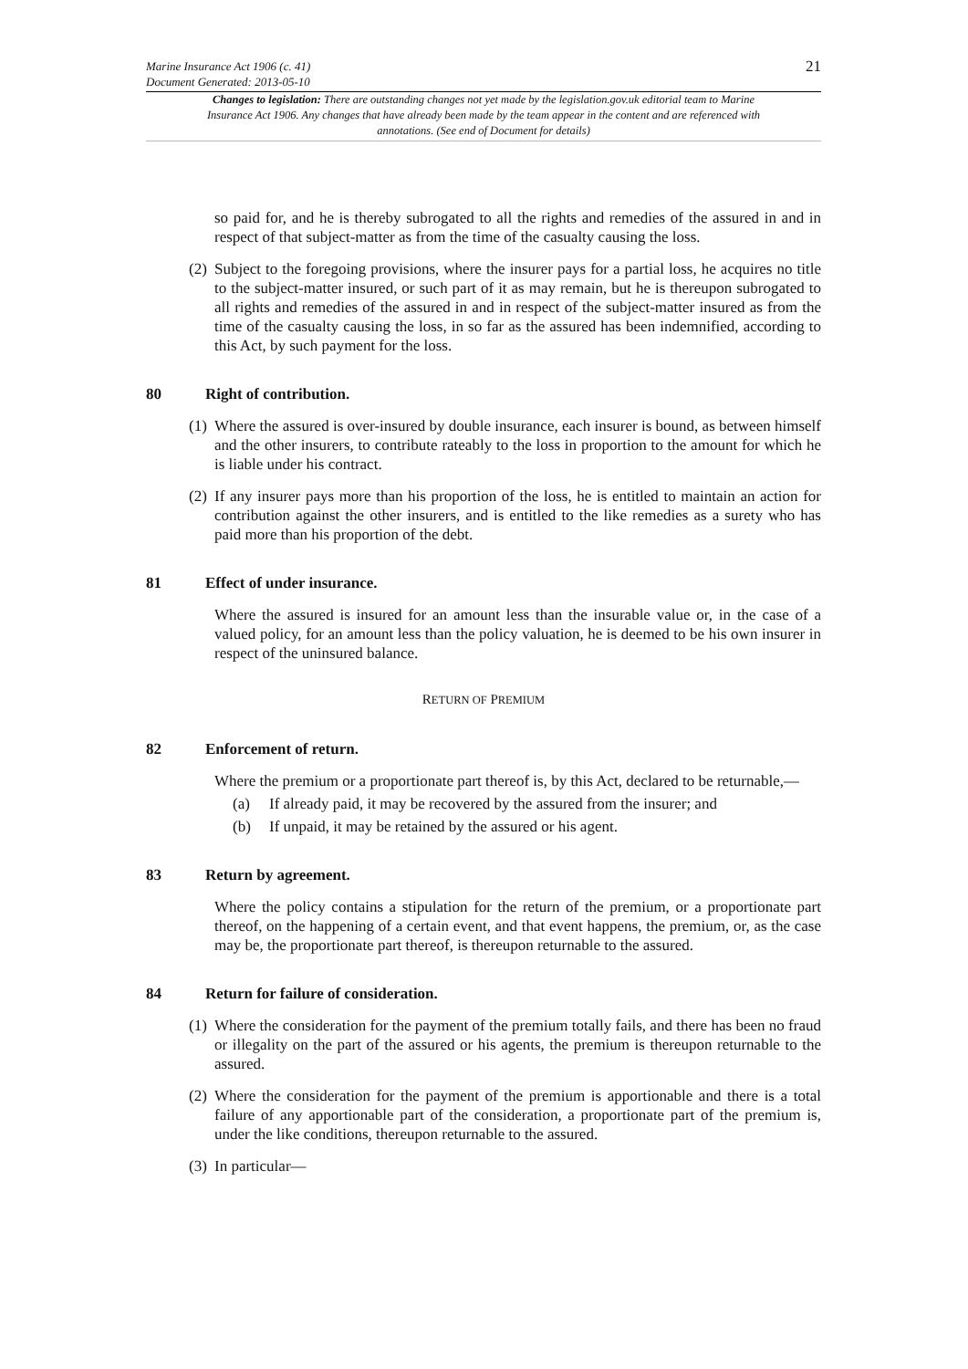Marine Insurance Act 1906 (c. 41)
Document Generated: 2013-05-10 21
Changes to legislation: There are outstanding changes not yet made by the legislation.gov.uk editorial team to Marine Insurance Act 1906. Any changes that have already been made by the team appear in the content and are referenced with annotations. (See end of Document for details)
so paid for, and he is thereby subrogated to all the rights and remedies of the assured in and in respect of that subject-matter as from the time of the casualty causing the loss.
(2)
Subject to the foregoing provisions, where the insurer pays for a partial loss, he acquires no title to the subject-matter insured, or such part of it as may remain, but he is thereupon subrogated to all rights and remedies of the assured in and in respect of the subject-matter insured as from the time of the casualty causing the loss, in so far as the assured has been indemnified, according to this Act, by such payment for the loss.
80 Right of contribution.
(1)
Where the assured is over-insured by double insurance, each insurer is bound, as between himself and the other insurers, to contribute rateably to the loss in proportion to the amount for which he is liable under his contract.
(2)
If any insurer pays more than his proportion of the loss, he is entitled to maintain an action for contribution against the other insurers, and is entitled to the like remedies as a surety who has paid more than his proportion of the debt.
81 Effect of under insurance.
Where the assured is insured for an amount less than the insurable value or, in the case of a valued policy, for an amount less than the policy valuation, he is deemed to be his own insurer in respect of the uninsured balance.
RETURN OF PREMIUM
82 Enforcement of return.
Where the premium or a proportionate part thereof is, by this Act, declared to be returnable,—
(a) If already paid, it may be recovered by the assured from the insurer; and
(b) If unpaid, it may be retained by the assured or his agent.
83 Return by agreement.
Where the policy contains a stipulation for the return of the premium, or a proportionate part thereof, on the happening of a certain event, and that event happens, the premium, or, as the case may be, the proportionate part thereof, is thereupon returnable to the assured.
84 Return for failure of consideration.
(1)
Where the consideration for the payment of the premium totally fails, and there has been no fraud or illegality on the part of the assured or his agents, the premium is thereupon returnable to the assured.
(2)
Where the consideration for the payment of the premium is apportionable and there is a total failure of any apportionable part of the consideration, a proportionate part of the premium is, under the like conditions, thereupon returnable to the assured.
(3)
In particular—